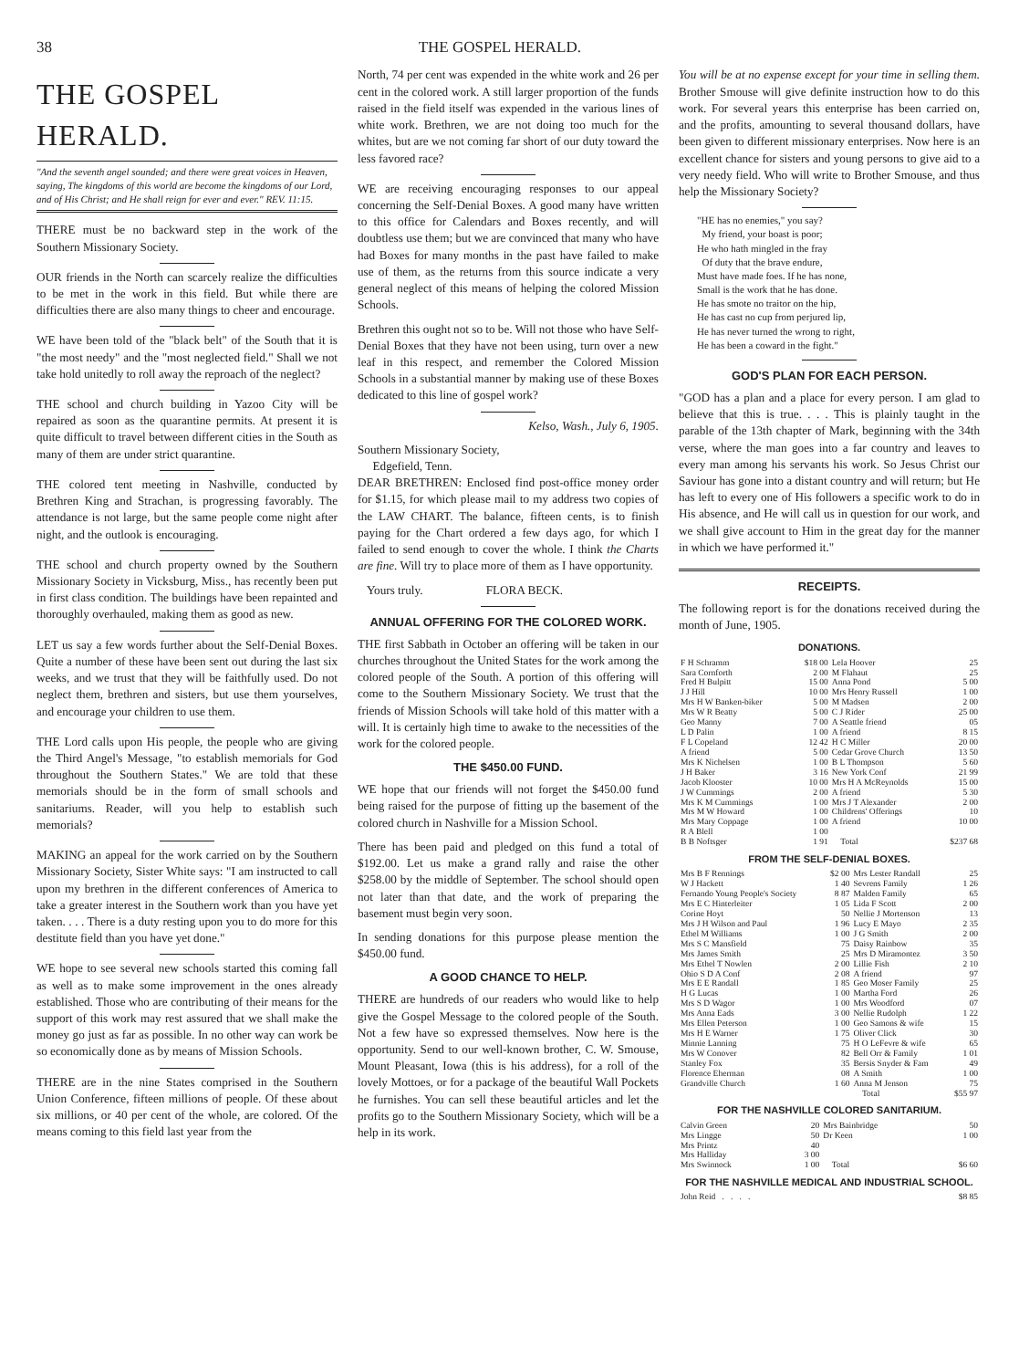38 THE GOSPEL HERALD.
THE GOSPEL HERALD.
"And the seventh angel sounded; and there were great voices in Heaven, saying, The kingdoms of this world are become the kingdoms of our Lord, and of His Christ; and He shall reign for ever and ever." REV. 11:15.
THERE must be no backward step in the work of the Southern Missionary Society.
OUR friends in the North can scarcely realize the difficulties to be met in the work in this field. But while there are difficulties there are also many things to cheer and encourage.
WE have been told of the "black belt" of the South that it is "the most needy" and the "most neglected field." Shall we not take hold unitedly to roll away the reproach of the neglect?
THE school and church building in Yazoo City will be repaired as soon as the quarantine permits. At present it is quite difficult to travel between different cities in the South as many of them are under strict quarantine.
THE colored tent meeting in Nashville, conducted by Brethren King and Strachan, is progressing favorably. The attendance is not large, but the same people come night after night, and the outlook is encouraging.
THE school and church property owned by the Southern Missionary Society in Vicksburg, Miss., has recently been put in first class condition. The buildings have been repainted and thoroughly overhauled, making them as good as new.
LET us say a few words further about the Self-Denial Boxes. Quite a number of these have been sent out during the last six weeks, and we trust that they will be faithfully used. Do not neglect them, brethren and sisters, but use them yourselves, and encourage your children to use them.
THE Lord calls upon His people, the people who are giving the Third Angel's Message, "to establish memorials for God throughout the Southern States." We are told that these memorials should be in the form of small schools and sanitariums. Reader, will you help to establish such memorials?
MAKING an appeal for the work carried on by the Southern Missionary Society, Sister White says: "I am instructed to call upon my brethren in the different conferences of America to take a greater interest in the Southern work than you have yet taken. . . . There is a duty resting upon you to do more for this destitute field than you have yet done."
WE hope to see several new schools started this coming fall as well as to make some improvement in the ones already established. Those who are contributing of their means for the support of this work may rest assured that we shall make the money go just as far as possible. In no other way can work be so economically done as by means of Mission Schools.
THERE are in the nine States comprised in the Southern Union Conference, fifteen millions of people. Of these about six millions, or 40 per cent of the whole, are colored. Of the means coming to this field last year from the
North, 74 per cent was expended in the white work and 26 per cent in the colored work. A still larger proportion of the funds raised in the field itself was expended in the various lines of white work. Brethren, we are not doing too much for the whites, but are we not coming far short of our duty toward the less favored race?
WE are receiving encouraging responses to our appeal concerning the Self-Denial Boxes. A good many have written to this office for Calendars and Boxes recently, and will doubtless use them; but we are convinced that many who have had Boxes for many months in the past have failed to make use of them, as the returns from this source indicate a very general neglect of this means of helping the colored Mission Schools.
Brethren this ought not so to be. Will not those who have Self-Denial Boxes that they have not been using, turn over a new leaf in this respect, and remember the Colored Mission Schools in a substantial manner by making use of these Boxes dedicated to this line of gospel work?
Kelso, Wash., July 6, 1905.
Southern Missionary Society,
Edgefield, Tenn.
DEAR BRETHREN: Enclosed find post-office money order for $1.15, for which please mail to my address two copies of the LAW CHART. The balance, fifteen cents, is to finish paying for the Chart ordered a few days ago, for which I failed to send enough to cover the whole. I think the Charts are fine. Will try to place more of them as I have opportunity.
Yours truly. FLORA BECK.
ANNUAL OFFERING FOR THE COLORED WORK.
THE first Sabbath in October an offering will be taken in our churches throughout the United States for the work among the colored people of the South. A portion of this offering will come to the Southern Missionary Society. We trust that the friends of Mission Schools will take hold of this matter with a will. It is certainly high time to awake to the necessities of the work for the colored people.
THE $450.00 FUND.
WE hope that our friends will not forget the $450.00 fund being raised for the purpose of fitting up the basement of the colored church in Nashville for a Mission School.
There has been paid and pledged on this fund a total of $192.00. Let us make a grand rally and raise the other $258.00 by the middle of September. The school should open not later than that date, and the work of preparing the basement must begin very soon.
In sending donations for this purpose please mention the $450.00 fund.
A GOOD CHANCE TO HELP.
THERE are hundreds of our readers who would like to help give the Gospel Message to the colored people of the South. Not a few have so expressed themselves. Now here is the opportunity. Send to our well-known brother, C. W. Smouse, Mount Pleasant, Iowa (this is his address), for a roll of the lovely Mottoes, or for a package of the beautiful Wall Pockets he furnishes. You can sell these beautiful articles and let the profits go to the Southern Missionary Society, which will be a help in its work.
You will be at no expense except for your time in selling them. Brother Smouse will give definite instruction how to do this work. For several years this enterprise has been carried on, and the profits, amounting to several thousand dollars, have been given to different missionary enterprises. Now here is an excellent chance for sisters and young persons to give aid to a very needy field. Who will write to Brother Smouse, and thus help the Missionary Society?
"HE has no enemies," you say?
My friend, your boast is poor;
He who hath mingled in the fray
Of duty that the brave endure,
Must have made foes. If he has none,
Small is the work that he has done.
He has smote no traitor on the hip,
He has cast no cup from perjured lip,
He has never turned the wrong to right,
He has been a coward in the fight."
GOD'S PLAN FOR EACH PERSON.
"GOD has a plan and a place for every person. I am glad to believe that this is true. . . . This is plainly taught in the parable of the 13th chapter of Mark, beginning with the 34th verse, where the man goes into a far country and leaves to every man among his servants his work. So Jesus Christ our Saviour has gone into a distant country and will return; but He has left to every one of His followers a specific work to do in His absence, and He will call us in question for our work, and we shall give account to Him in the great day for the manner in which we have performed it."
RECEIPTS.
The following report is for the donations received during the month of June, 1905.
DONATIONS.
| F H Schramm | $18 00 | Lela Hoover | 25 |
| Sara Cornforth | 2 00 | M Flahaut | 25 |
| Fred H Bulpitt | 15 00 | Anna Pond | 5 00 |
| J J Hill | 10 00 | Mrs Henry Russell | 1 00 |
| Mrs H W Banken-biker | 5 00 | M Madsen | 2 00 |
| Mrs W R Beatty | 5 00 | C J Rider | 25 00 |
| Geo Manny | 7 00 | A Seattle friend | 05 |
| L D Palin | 1 00 | A friend | 8 15 |
| F L Copeland | 12 42 | H C Miller | 20 00 |
| A friend | 5 00 | Cedar Grove Church | 13 50 |
| Mrs K Nichelsen | 1 00 | B L Thompson | 5 60 |
| J H Baker | 3 16 | New York Conf | 21 99 |
| Jacob Klooster | 10 00 | Mrs H A McReynolds | 15 00 |
| J W Cummings | 2 00 | A friend | 5 30 |
| Mrs K M Cummings | 1 00 | Mrs J T Alexander | 2 00 |
| Mrs M W Howard | 1 00 | Childrens' Offerings | 10 |
| Mrs Mary Coppage | 1 00 | A friend | 10 00 |
| R A Blell | 1 00 | | |
| B B Noftsger | 1 91 | Total | $237 68 |
FROM THE SELF-DENIAL BOXES.
| Mrs B F Rennings | $2 00 | Mrs Lester Randall | 25 |
| W J Hackett | 1 40 | Sevrens Family | 1 26 |
| Fernando Young People's Society | 8 87 | Malden Family | 65 |
| Mrs E C Hinterleiter | 1 05 | Lida F Scott | 2 00 |
| Corine Hoyt | 50 | Nellie J Mortenson | 13 |
| Mrs J H Wilson and Paul | 1 96 | Lucy E Mayo | 2 35 |
| Ethel M Williams | 1 00 | J G Smith | 2 00 |
| Mrs S C Mansfield | 75 | Daisy Rainbow | 35 |
| Mrs James Smith | 25 | Mrs D Miramontez | 3 50 |
| Mrs Ethel T Nowlen | 2 00 | Lillie Fish | 2 10 |
| Ohio S D A Conf | 2 08 | A friend | 97 |
| Mrs E E Randall | 1 85 | Geo Moser Family | 25 |
| H G Lucas | 1 00 | Martha Ford | 26 |
| Mrs S D Wagor | 1 00 | Mrs Woodford | 07 |
| Mrs Anna Eads | 3 00 | Nellie Rudolph | 1 22 |
| Mrs Ellen Peterson | 1 00 | Geo Samons & wife | 15 |
| Mrs H E Warner | 1 75 | Oliver Click | 30 |
| Minnie Lanning | 75 | H O LeFevre & wife | 65 |
| Mrs W Conover | 82 | Bell Orr & Family | 1 01 |
| Stanley Fox | 35 | Bersis Snyder & Fam | 49 |
| Florence Eherman | 08 | A Smith | 1 00 |
| Grandville Church | 1 60 | Anna M Jenson | 75 |
| | | Total | $55 97 |
FOR THE NASHVILLE COLORED SANITARIUM.
| Calvin Green | 20 | Mrs Bainbridge | 50 |
| Mrs Lingge | 50 | Dr Keen | 1 00 |
| Mrs Printz | 40 | | |
| Mrs Halliday | 3 00 | | |
| Mrs Swinnock | 1 00 | Total | $6 60 |
FOR THE NASHVILLE MEDICAL AND INDUSTRIAL SCHOOL.
| John Reid . . . . | $8 85 |